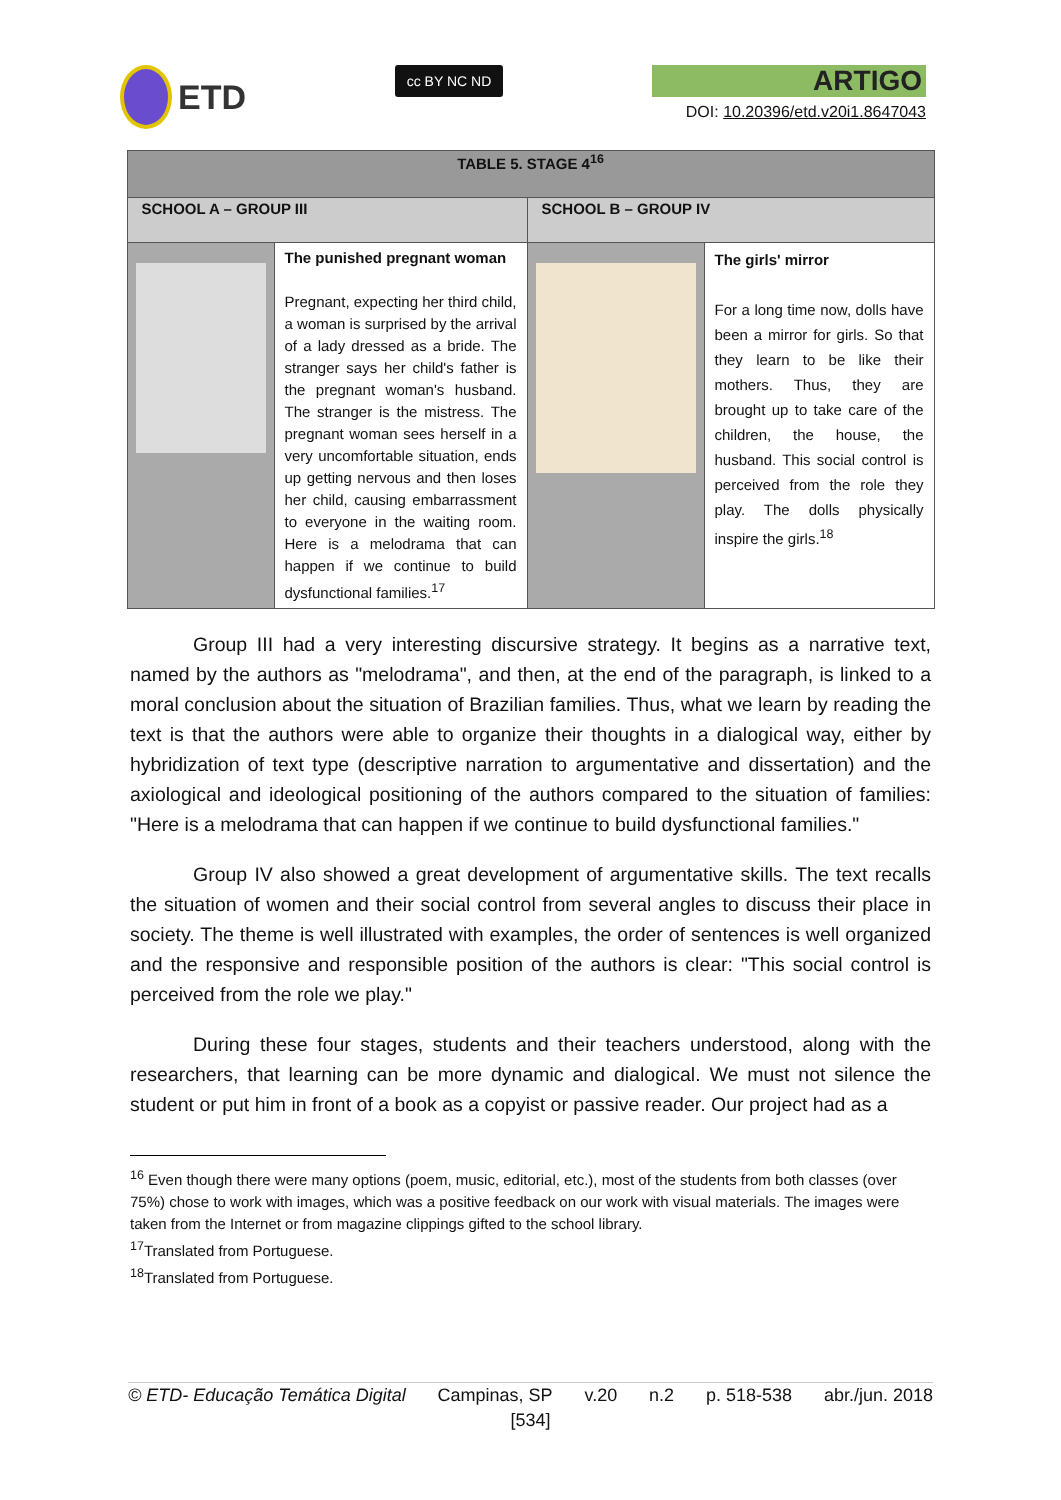ETD
cc BY NC ND
ARTIGO
DOI: 10.20396/etd.v20i1.8647043
| TABLE 5. STAGE 4<sup>16</sup> | | | |
| --- | --- | --- | --- |
| SCHOOL A – GROUP III | | SCHOOL B – GROUP IV | |
| | The punished pregnant woman Pregnant, expecting her third child, a woman is surprised by the arrival of a lady dressed as a bride. The stranger says her child's father is the pregnant woman's husband. The stranger is the mistress. The pregnant woman sees herself in a very uncomfortable situation, ends up getting nervous and then loses her child, causing embarrassment to everyone in the waiting room. Here is a melodrama that can happen if we continue to build dysfunctional families.<sup>17</sup> | | The girls' mirror For a long time now, dolls have been a mirror for girls. So that they learn to be like their mothers. Thus, they are brought up to take care of the children, the house, the husband. This social control is perceived from the role they play. The dolls physically inspire the girls.<sup>18</sup> |
Group III had a very interesting discursive strategy. It begins as a narrative text, named by the authors as "melodrama", and then, at the end of the paragraph, is linked to a moral conclusion about the situation of Brazilian families. Thus, what we learn by reading the text is that the authors were able to organize their thoughts in a dialogical way, either by hybridization of text type (descriptive narration to argumentative and dissertation) and the axiological and ideological positioning of the authors compared to the situation of families: "Here is a melodrama that can happen if we continue to build dysfunctional families."
Group IV also showed a great development of argumentative skills. The text recalls the situation of women and their social control from several angles to discuss their place in society. The theme is well illustrated with examples, the order of sentences is well organized and the responsive and responsible position of the authors is clear: "This social control is perceived from the role we play."
During these four stages, students and their teachers understood, along with the researchers, that learning can be more dynamic and dialogical. We must not silence the student or put him in front of a book as a copyist or passive reader. Our project had as a
<sup>16</sup> Even though there were many options (poem, music, editorial, etc.), most of the students from both classes (over 75%) chose to work with images, which was a positive feedback on our work with visual materials. The images were taken from the Internet or from magazine clippings gifted to the school library.
<sup>17</sup> Translated from Portuguese.
<sup>18</sup> Translated from Portuguese.
© ETD- Educação Temática Digital Campinas, SP v.20 n.2 p. 518-538 abr./jun. 2018
[534]